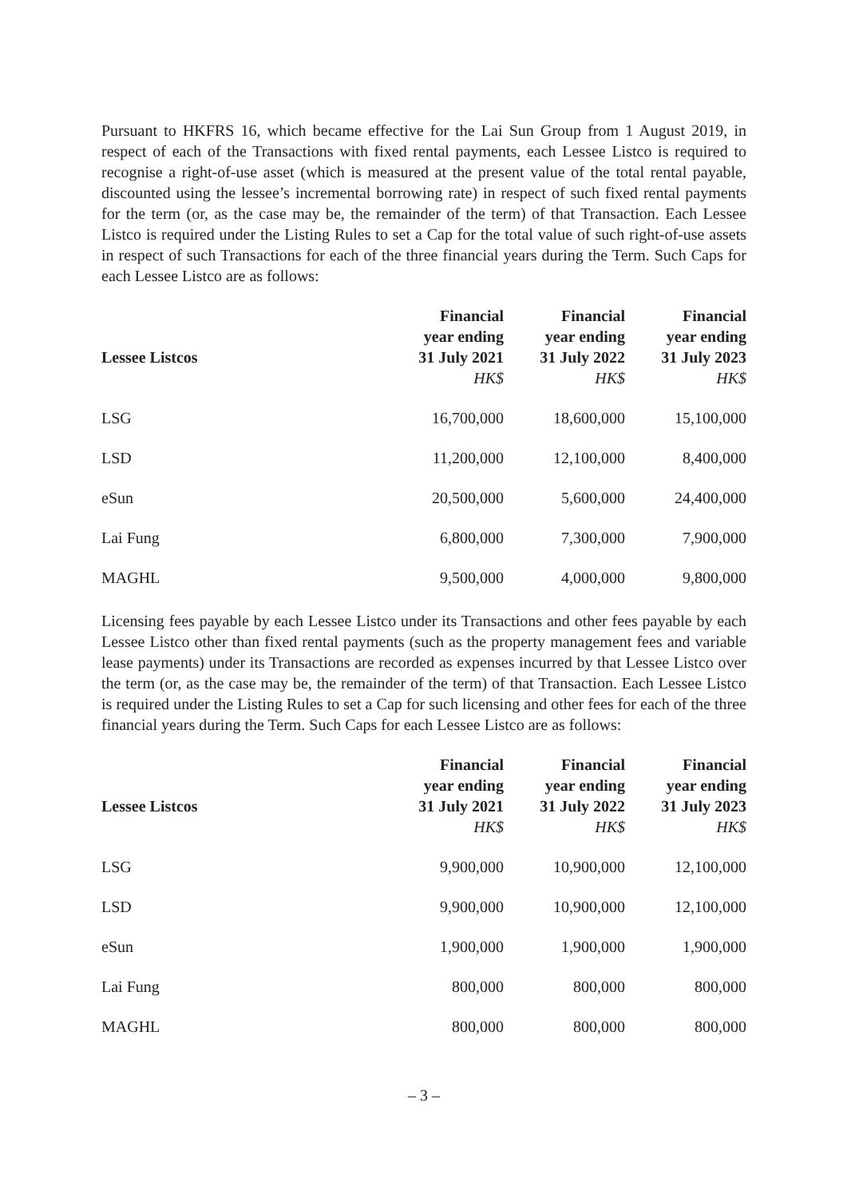Pursuant to HKFRS 16, which became effective for the Lai Sun Group from 1 August 2019, in respect of each of the Transactions with fixed rental payments, each Lessee Listco is required to recognise a right-of-use asset (which is measured at the present value of the total rental payable, discounted using the lessee’s incremental borrowing rate) in respect of such fixed rental payments for the term (or, as the case may be, the remainder of the term) of that Transaction. Each Lessee Listco is required under the Listing Rules to set a Cap for the total value of such right-of-use assets in respect of such Transactions for each of the three financial years during the Term. Such Caps for each Lessee Listco are as follows:
| Lessee Listcos | Financial year ending 31 July 2021 HK$ | Financial year ending 31 July 2022 HK$ | Financial year ending 31 July 2023 HK$ |
| --- | --- | --- | --- |
| LSG | 16,700,000 | 18,600,000 | 15,100,000 |
| LSD | 11,200,000 | 12,100,000 | 8,400,000 |
| eSun | 20,500,000 | 5,600,000 | 24,400,000 |
| Lai Fung | 6,800,000 | 7,300,000 | 7,900,000 |
| MAGHL | 9,500,000 | 4,000,000 | 9,800,000 |
Licensing fees payable by each Lessee Listco under its Transactions and other fees payable by each Lessee Listco other than fixed rental payments (such as the property management fees and variable lease payments) under its Transactions are recorded as expenses incurred by that Lessee Listco over the term (or, as the case may be, the remainder of the term) of that Transaction. Each Lessee Listco is required under the Listing Rules to set a Cap for such licensing and other fees for each of the three financial years during the Term. Such Caps for each Lessee Listco are as follows:
| Lessee Listcos | Financial year ending 31 July 2021 HK$ | Financial year ending 31 July 2022 HK$ | Financial year ending 31 July 2023 HK$ |
| --- | --- | --- | --- |
| LSG | 9,900,000 | 10,900,000 | 12,100,000 |
| LSD | 9,900,000 | 10,900,000 | 12,100,000 |
| eSun | 1,900,000 | 1,900,000 | 1,900,000 |
| Lai Fung | 800,000 | 800,000 | 800,000 |
| MAGHL | 800,000 | 800,000 | 800,000 |
– 3 –